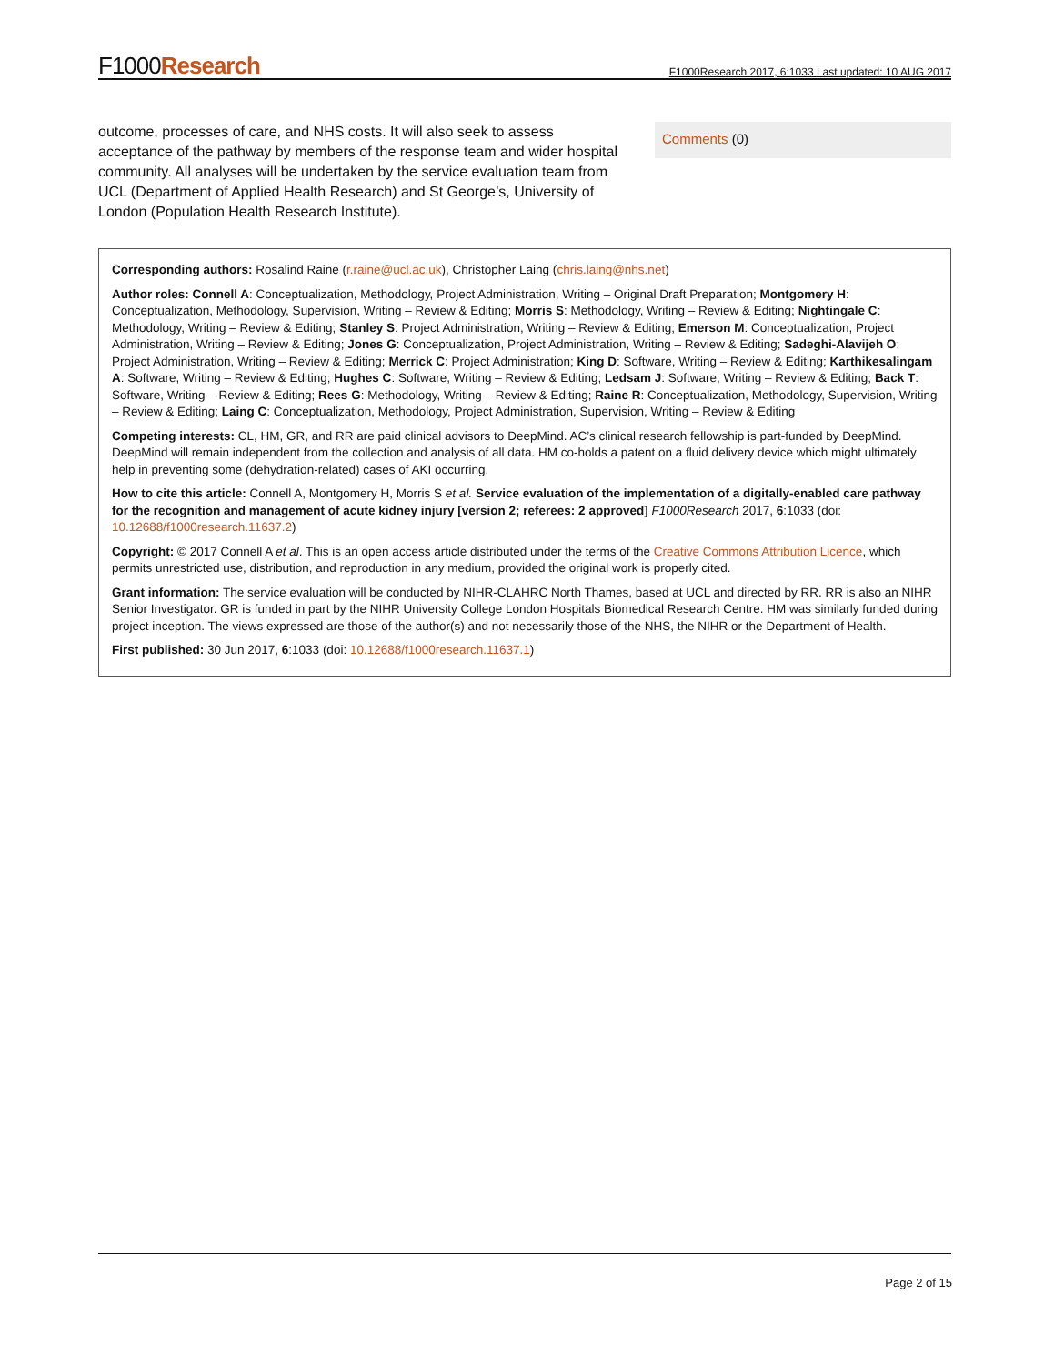F1000Research
F1000Research 2017, 6:1033 Last updated: 10 AUG 2017
outcome, processes of care, and NHS costs. It will also seek to assess acceptance of the pathway by members of the response team and wider hospital community. All analyses will be undertaken by the service evaluation team from UCL (Department of Applied Health Research) and St George’s, University of London (Population Health Research Institute).
Comments (0)
Corresponding authors: Rosalind Raine (r.raine@ucl.ac.uk), Christopher Laing (chris.laing@nhs.net)
Author roles: Connell A: Conceptualization, Methodology, Project Administration, Writing – Original Draft Preparation; Montgomery H: Conceptualization, Methodology, Supervision, Writing – Review & Editing; Morris S: Methodology, Writing – Review & Editing; Nightingale C: Methodology, Writing – Review & Editing; Stanley S: Project Administration, Writing – Review & Editing; Emerson M: Conceptualization, Project Administration, Writing – Review & Editing; Jones G: Conceptualization, Project Administration, Writing – Review & Editing; Sadeghi-Alavijeh O: Project Administration, Writing – Review & Editing; Merrick C: Project Administration; King D: Software, Writing – Review & Editing; Karthikesalingam A: Software, Writing – Review & Editing; Hughes C: Software, Writing – Review & Editing; Ledsam J: Software, Writing – Review & Editing; Back T: Software, Writing – Review & Editing; Rees G: Methodology, Writing – Review & Editing; Raine R: Conceptualization, Methodology, Supervision, Writing – Review & Editing; Laing C: Conceptualization, Methodology, Project Administration, Supervision, Writing – Review & Editing
Competing interests: CL, HM, GR, and RR are paid clinical advisors to DeepMind. AC’s clinical research fellowship is part-funded by DeepMind. DeepMind will remain independent from the collection and analysis of all data. HM co-holds a patent on a fluid delivery device which might ultimately help in preventing some (dehydration-related) cases of AKI occurring.
How to cite this article: Connell A, Montgomery H, Morris S et al. Service evaluation of the implementation of a digitally-enabled care pathway for the recognition and management of acute kidney injury [version 2; referees: 2 approved] F1000Research 2017, 6:1033 (doi: 10.12688/f1000research.11637.2)
Copyright: © 2017 Connell A et al. This is an open access article distributed under the terms of the Creative Commons Attribution Licence, which permits unrestricted use, distribution, and reproduction in any medium, provided the original work is properly cited.
Grant information: The service evaluation will be conducted by NIHR-CLAHRC North Thames, based at UCL and directed by RR. RR is also an NIHR Senior Investigator. GR is funded in part by the NIHR University College London Hospitals Biomedical Research Centre. HM was similarly funded during project inception. The views expressed are those of the author(s) and not necessarily those of the NHS, the NIHR or the Department of Health.
First published: 30 Jun 2017, 6:1033 (doi: 10.12688/f1000research.11637.1)
Page 2 of 15